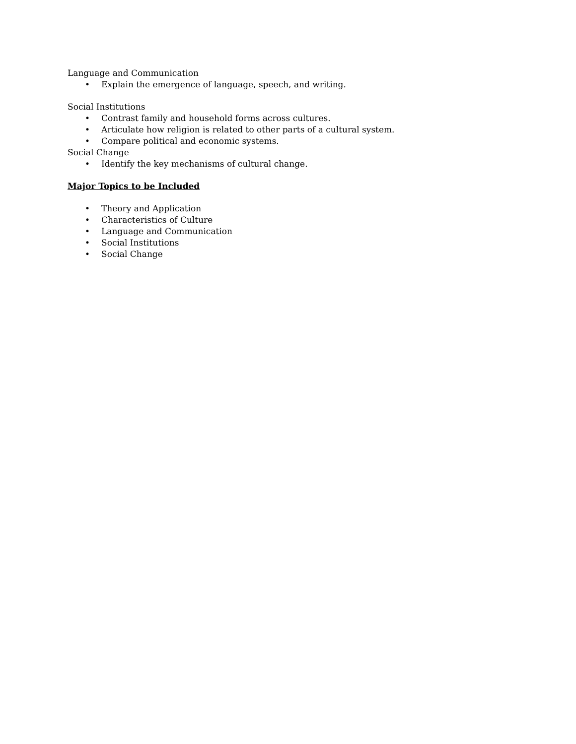Language and Communication
• Explain the emergence of language, speech, and writing.
Social Institutions
• Contrast family and household forms across cultures.
• Articulate how religion is related to other parts of a cultural system.
• Compare political and economic systems.
Social Change
• Identify the key mechanisms of cultural change.
Major Topics to be Included
• Theory and Application
• Characteristics of Culture
• Language and Communication
• Social Institutions
• Social Change